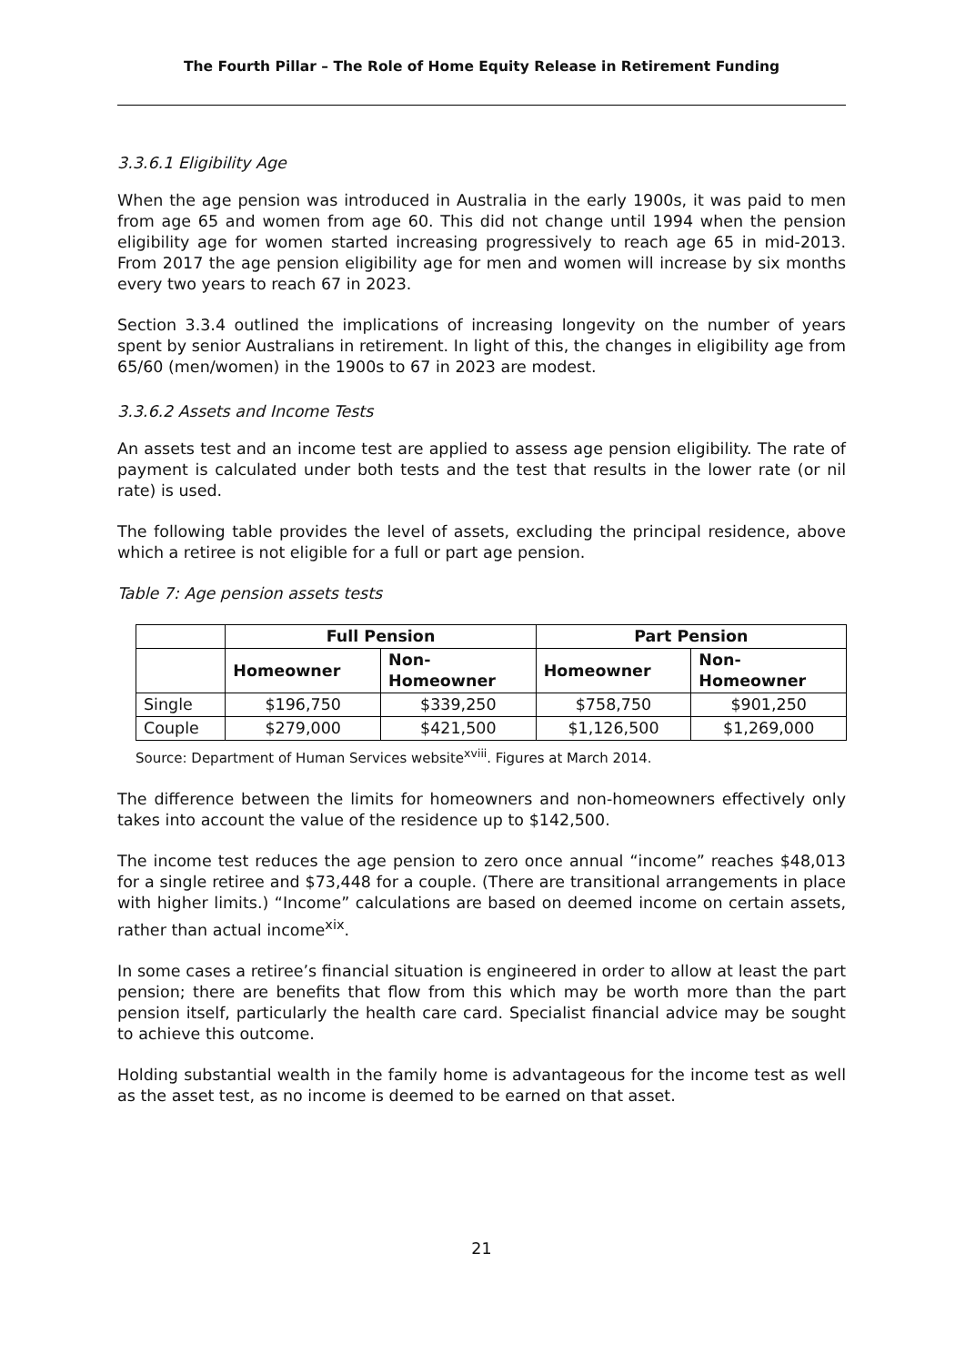The Fourth Pillar – The Role of Home Equity Release in Retirement Funding
3.3.6.1 Eligibility Age
When the age pension was introduced in Australia in the early 1900s, it was paid to men from age 65 and women from age 60. This did not change until 1994 when the pension eligibility age for women started increasing progressively to reach age 65 in mid-2013. From 2017 the age pension eligibility age for men and women will increase by six months every two years to reach 67 in 2023.
Section 3.3.4 outlined the implications of increasing longevity on the number of years spent by senior Australians in retirement. In light of this, the changes in eligibility age from 65/60 (men/women) in the 1900s to 67 in 2023 are modest.
3.3.6.2 Assets and Income Tests
An assets test and an income test are applied to assess age pension eligibility. The rate of payment is calculated under both tests and the test that results in the lower rate (or nil rate) is used.
The following table provides the level of assets, excluding the principal residence, above which a retiree is not eligible for a full or part age pension.
Table 7: Age pension assets tests
| | Full Pension | | Part Pension | |
| --- | --- | --- | --- | --- |
| | Homeowner | Non- Homeowner | Homeowner | Non- Homeowner |
| Single | $196,750 | $339,250 | $758,750 | $901,250 |
| Couple | $279,000 | $421,500 | $1,126,500 | $1,269,000 |
Source: Department of Human Services website<sup>xviii</sup>. Figures at March 2014.
The difference between the limits for homeowners and non-homeowners effectively only takes into account the value of the residence up to $142,500.
The income test reduces the age pension to zero once annual “income” reaches $48,013 for a single retiree and $73,448 for a couple. (There are transitional arrangements in place with higher limits.) “Income” calculations are based on deemed income on certain assets, rather than actual income<sup>xix</sup>.
In some cases a retiree’s financial situation is engineered in order to allow at least the part pension; there are benefits that flow from this which may be worth more than the part pension itself, particularly the health care card. Specialist financial advice may be sought to achieve this outcome.
Holding substantial wealth in the family home is advantageous for the income test as well as the asset test, as no income is deemed to be earned on that asset.
21